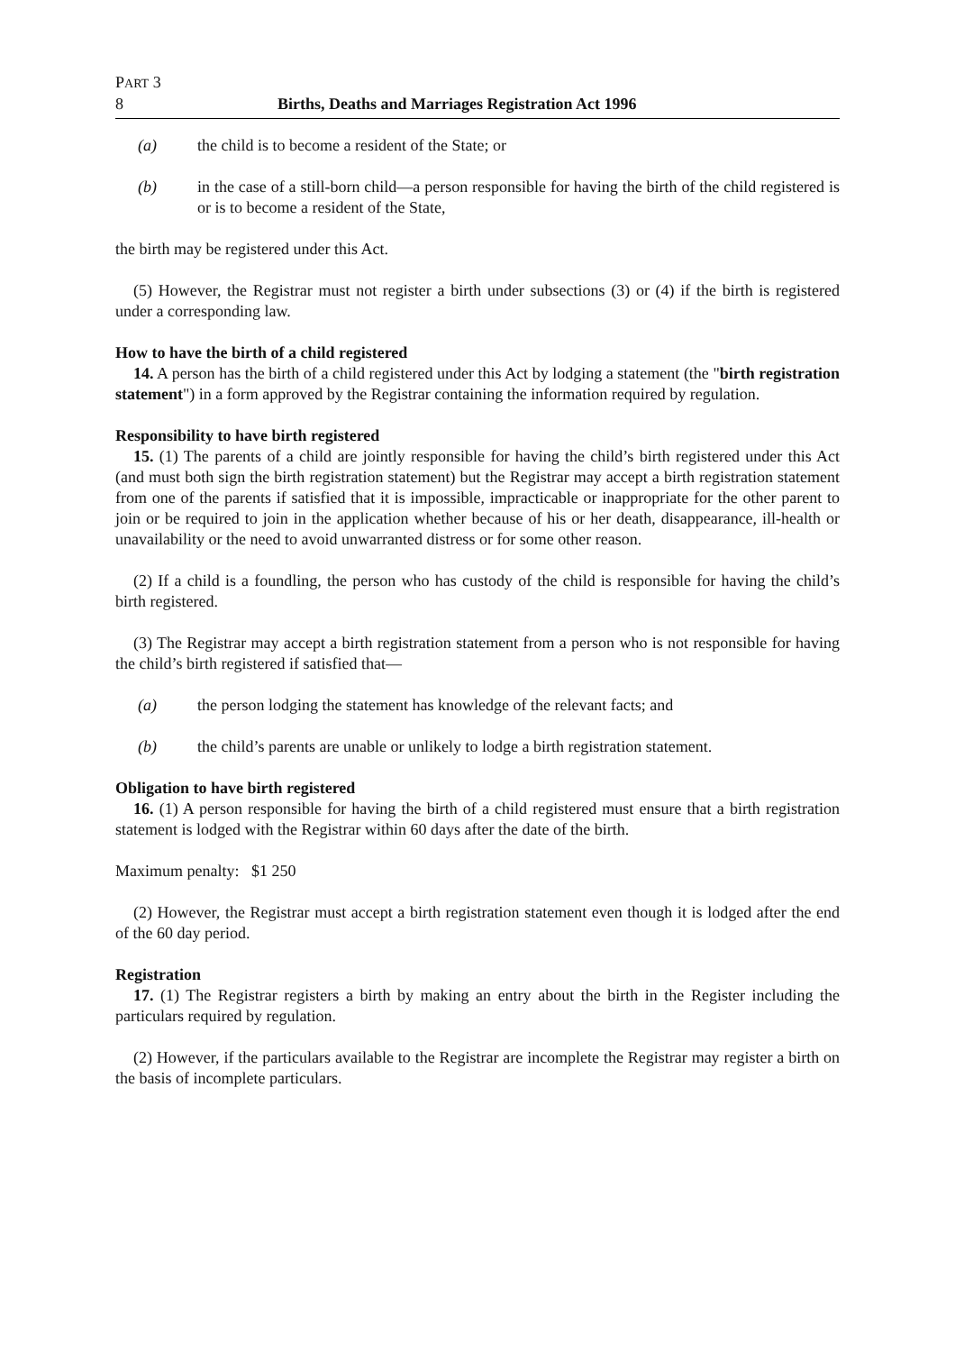PART 3
8 Births, Deaths and Marriages Registration Act 1996
(a) the child is to become a resident of the State; or
(b) in the case of a still-born child—a person responsible for having the birth of the child registered is or is to become a resident of the State,
the birth may be registered under this Act.
(5) However, the Registrar must not register a birth under subsections (3) or (4) if the birth is registered under a corresponding law.
How to have the birth of a child registered
14. A person has the birth of a child registered under this Act by lodging a statement (the "birth registration statement") in a form approved by the Registrar containing the information required by regulation.
Responsibility to have birth registered
15. (1) The parents of a child are jointly responsible for having the child’s birth registered under this Act (and must both sign the birth registration statement) but the Registrar may accept a birth registration statement from one of the parents if satisfied that it is impossible, impracticable or inappropriate for the other parent to join or be required to join in the application whether because of his or her death, disappearance, ill-health or unavailability or the need to avoid unwarranted distress or for some other reason.
(2) If a child is a foundling, the person who has custody of the child is responsible for having the child’s birth registered.
(3) The Registrar may accept a birth registration statement from a person who is not responsible for having the child’s birth registered if satisfied that—
(a) the person lodging the statement has knowledge of the relevant facts; and
(b) the child’s parents are unable or unlikely to lodge a birth registration statement.
Obligation to have birth registered
16. (1) A person responsible for having the birth of a child registered must ensure that a birth registration statement is lodged with the Registrar within 60 days after the date of the birth.
Maximum penalty: $1 250
(2) However, the Registrar must accept a birth registration statement even though it is lodged after the end of the 60 day period.
Registration
17. (1) The Registrar registers a birth by making an entry about the birth in the Register including the particulars required by regulation.
(2) However, if the particulars available to the Registrar are incomplete the Registrar may register a birth on the basis of incomplete particulars.